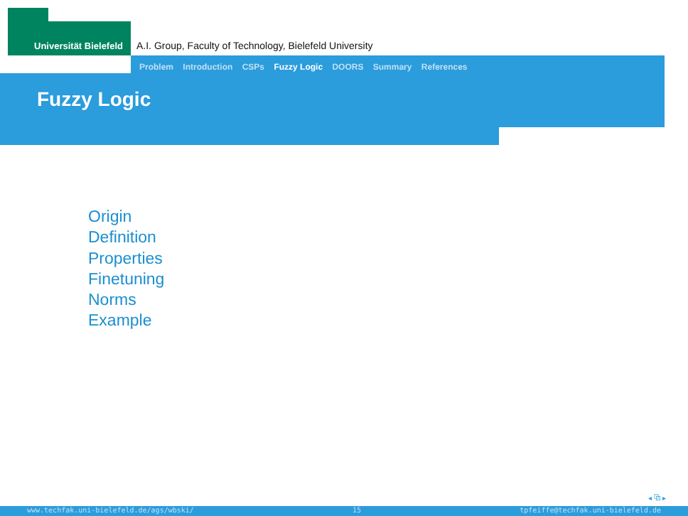Universität Bielefeld
A.I. Group, Faculty of Technology, Bielefeld University
Problem Introduction CSPs Fuzzy Logic DOORS Summary References
Fuzzy Logic
Origin
Definition
Properties
Finetuning
Norms
Example
◂ ⧉ ▸
www.techfak.uni-bielefeld.de/ags/wbski/ 15 tpfeiffe@techfak.uni-bielefeld.de